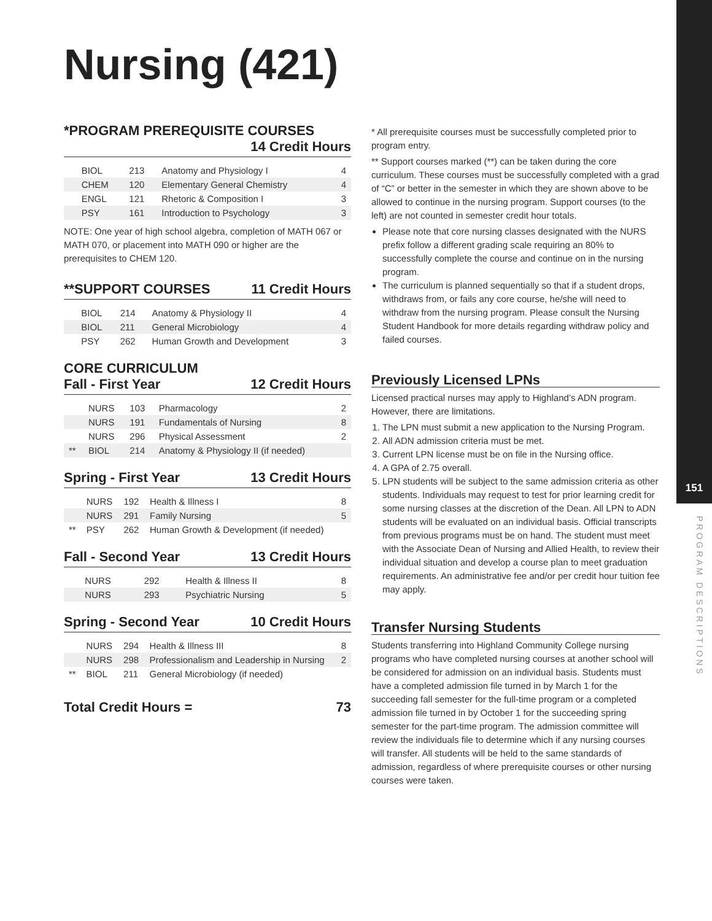151
PROGRAM DESCRIPTIONS
Nursing (421)
*PROGRAM PREREQUISITE COURSES
14 Credit Hours
| | BIOL | 213 | Anatomy and Physiology I | 4 |
| | CHEM | 120 | Elementary General Chemistry | 4 |
| | ENGL | 121 | Rhetoric & Composition I | 3 |
| | PSY | 161 | Introduction to Psychology | 3 |
NOTE: One year of high school algebra, completion of MATH 067 or MATH 070, or placement into MATH 090 or higher are the prerequisites to CHEM 120.
**SUPPORT COURSES 11 Credit Hours
| | BIOL | 214 | Anatomy & Physiology II | 4 |
| | BIOL | 211 | General Microbiology | 4 |
| | PSY | 262 | Human Growth and Development | 3 |
CORE CURRICULUM
Fall - First Year 12 Credit Hours
| | NURS | 103 | Pharmacology | 2 |
| | NURS | 191 | Fundamentals of Nursing | 8 |
| | NURS | 296 | Physical Assessment | 2 |
| ** | BIOL | 214 | Anatomy & Physiology II (if needed) | |
Spring - First Year 13 Credit Hours
| | NURS | 192 | Health & Illness I | 8 |
| | NURS | 291 | Family Nursing | 5 |
| ** | PSY | 262 | Human Growth & Development (if needed) | |
Fall - Second Year 13 Credit Hours
| | NURS | 292 | Health & Illness II | 8 |
| | NURS | 293 | Psychiatric Nursing | 5 |
Spring - Second Year 10 Credit Hours
| | NURS | 294 | Health & Illness III | 8 |
| | NURS | 298 | Professionalism and Leadership in Nursing | 2 |
| ** | BIOL | 211 | General Microbiology (if needed) | |
Total Credit Hours = 73
* All prerequisite courses must be successfully completed prior to program entry.
** Support courses marked (**) can be taken during the core curriculum. These courses must be successfully completed with a grad of “C” or better in the semester in which they are shown above to be allowed to continue in the nursing program. Support courses (to the left) are not counted in semester credit hour totals.
Please note that core nursing classes designated with the NURS prefix follow a different grading scale requiring an 80% to successfully complete the course and continue on in the nursing program.
The curriculum is planned sequentially so that if a student drops, withdraws from, or fails any core course, he/she will need to withdraw from the nursing program. Please consult the Nursing Student Handbook for more details regarding withdraw policy and failed courses.
Previously Licensed LPNs
Licensed practical nurses may apply to Highland’s ADN program. However, there are limitations.
1. The LPN must submit a new application to the Nursing Program.
2. All ADN admission criteria must be met.
3. Current LPN license must be on file in the Nursing office.
4. A GPA of 2.75 overall.
5. LPN students will be subject to the same admission criteria as other students. Individuals may request to test for prior learning credit for some nursing classes at the discretion of the Dean. All LPN to ADN students will be evaluated on an individual basis. Official transcripts from previous programs must be on hand. The student must meet with the Associate Dean of Nursing and Allied Health, to review their individual situation and develop a course plan to meet graduation requirements. An administrative fee and/or per credit hour tuition fee may apply.
Transfer Nursing Students
Students transferring into Highland Community College nursing programs who have completed nursing courses at another school will be considered for admission on an individual basis. Students must have a completed admission file turned in by March 1 for the succeeding fall semester for the full-time program or a completed admission file turned in by October 1 for the succeeding spring semester for the part-time program. The admission committee will review the individuals file to determine which if any nursing courses will transfer. All students will be held to the same standards of admission, regardless of where prerequisite courses or other nursing courses were taken.